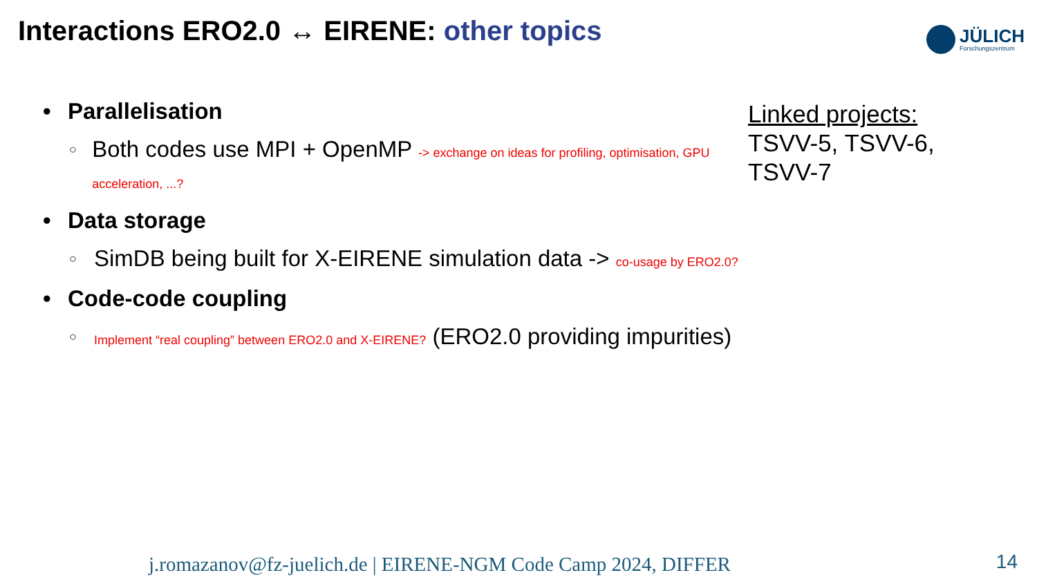Interactions ERO2.0 ↔ EIRENE: other topics
JÜLICH
Forschungszentrum
• Parallelisation
○ Both codes use MPI + OpenMP -> exchange on ideas for profiling, optimisation, GPU acceleration, ...?
• Data storage
○ SimDB being built for X-EIRENE simulation data -> co-usage by ERO2.0?
• Code-code coupling
○ Implement “real coupling” between ERO2.0 and X-EIRENE? (ERO2.0 providing impurities)
Linked projects:
TSVV-5, TSVV-6,
TSVV-7
j.romazanov@fz-juelich.de | EIRENE-NGM Code Camp 2024, DIFFER
14